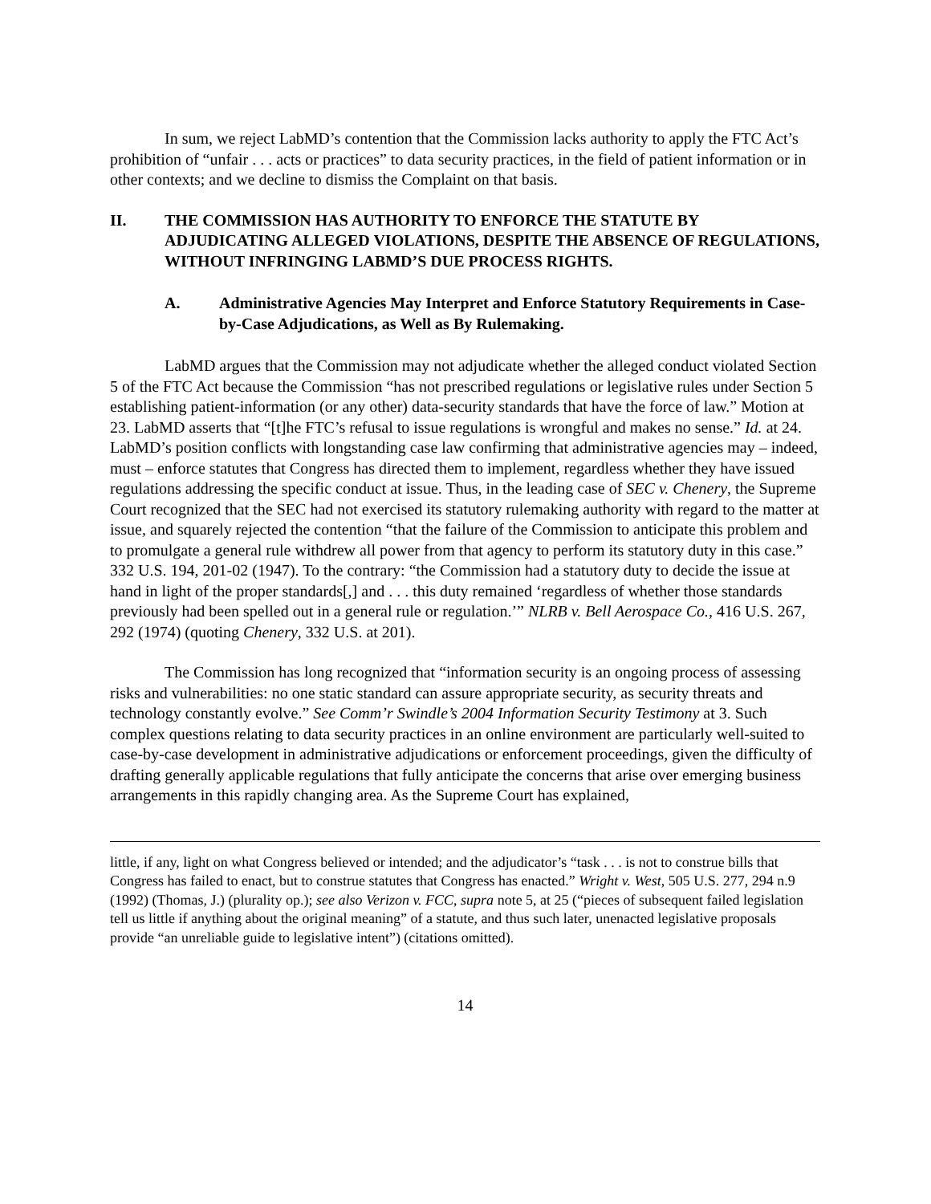In sum, we reject LabMD’s contention that the Commission lacks authority to apply the FTC Act’s prohibition of “unfair . . . acts or practices” to data security practices, in the field of patient information or in other contexts; and we decline to dismiss the Complaint on that basis.
II. THE COMMISSION HAS AUTHORITY TO ENFORCE THE STATUTE BY ADJUDICATING ALLEGED VIOLATIONS, DESPITE THE ABSENCE OF REGULATIONS, WITHOUT INFRINGING LABMD’S DUE PROCESS RIGHTS.
A. Administrative Agencies May Interpret and Enforce Statutory Requirements in Case-by-Case Adjudications, as Well as By Rulemaking.
LabMD argues that the Commission may not adjudicate whether the alleged conduct violated Section 5 of the FTC Act because the Commission “has not prescribed regulations or legislative rules under Section 5 establishing patient-information (or any other) data-security standards that have the force of law.” Motion at 23. LabMD asserts that “[t]he FTC’s refusal to issue regulations is wrongful and makes no sense.” Id. at 24. LabMD’s position conflicts with longstanding case law confirming that administrative agencies may – indeed, must – enforce statutes that Congress has directed them to implement, regardless whether they have issued regulations addressing the specific conduct at issue. Thus, in the leading case of SEC v. Chenery, the Supreme Court recognized that the SEC had not exercised its statutory rulemaking authority with regard to the matter at issue, and squarely rejected the contention “that the failure of the Commission to anticipate this problem and to promulgate a general rule withdrew all power from that agency to perform its statutory duty in this case.” 332 U.S. 194, 201-02 (1947). To the contrary: “the Commission had a statutory duty to decide the issue at hand in light of the proper standards[,] and . . . this duty remained ‘regardless of whether those standards previously had been spelled out in a general rule or regulation.’” NLRB v. Bell Aerospace Co., 416 U.S. 267, 292 (1974) (quoting Chenery, 332 U.S. at 201).
The Commission has long recognized that “information security is an ongoing process of assessing risks and vulnerabilities: no one static standard can assure appropriate security, as security threats and technology constantly evolve.” See Comm’r Swindle’s 2004 Information Security Testimony at 3. Such complex questions relating to data security practices in an online environment are particularly well-suited to case-by-case development in administrative adjudications or enforcement proceedings, given the difficulty of drafting generally applicable regulations that fully anticipate the concerns that arise over emerging business arrangements in this rapidly changing area. As the Supreme Court has explained,
little, if any, light on what Congress believed or intended; and the adjudicator’s “task . . . is not to construe bills that Congress has failed to enact, but to construe statutes that Congress has enacted.” Wright v. West, 505 U.S. 277, 294 n.9 (1992) (Thomas, J.) (plurality op.); see also Verizon v. FCC, supra note 5, at 25 (“pieces of subsequent failed legislation tell us little if anything about the original meaning” of a statute, and thus such later, unenacted legislative proposals provide “an unreliable guide to legislative intent”) (citations omitted).
14